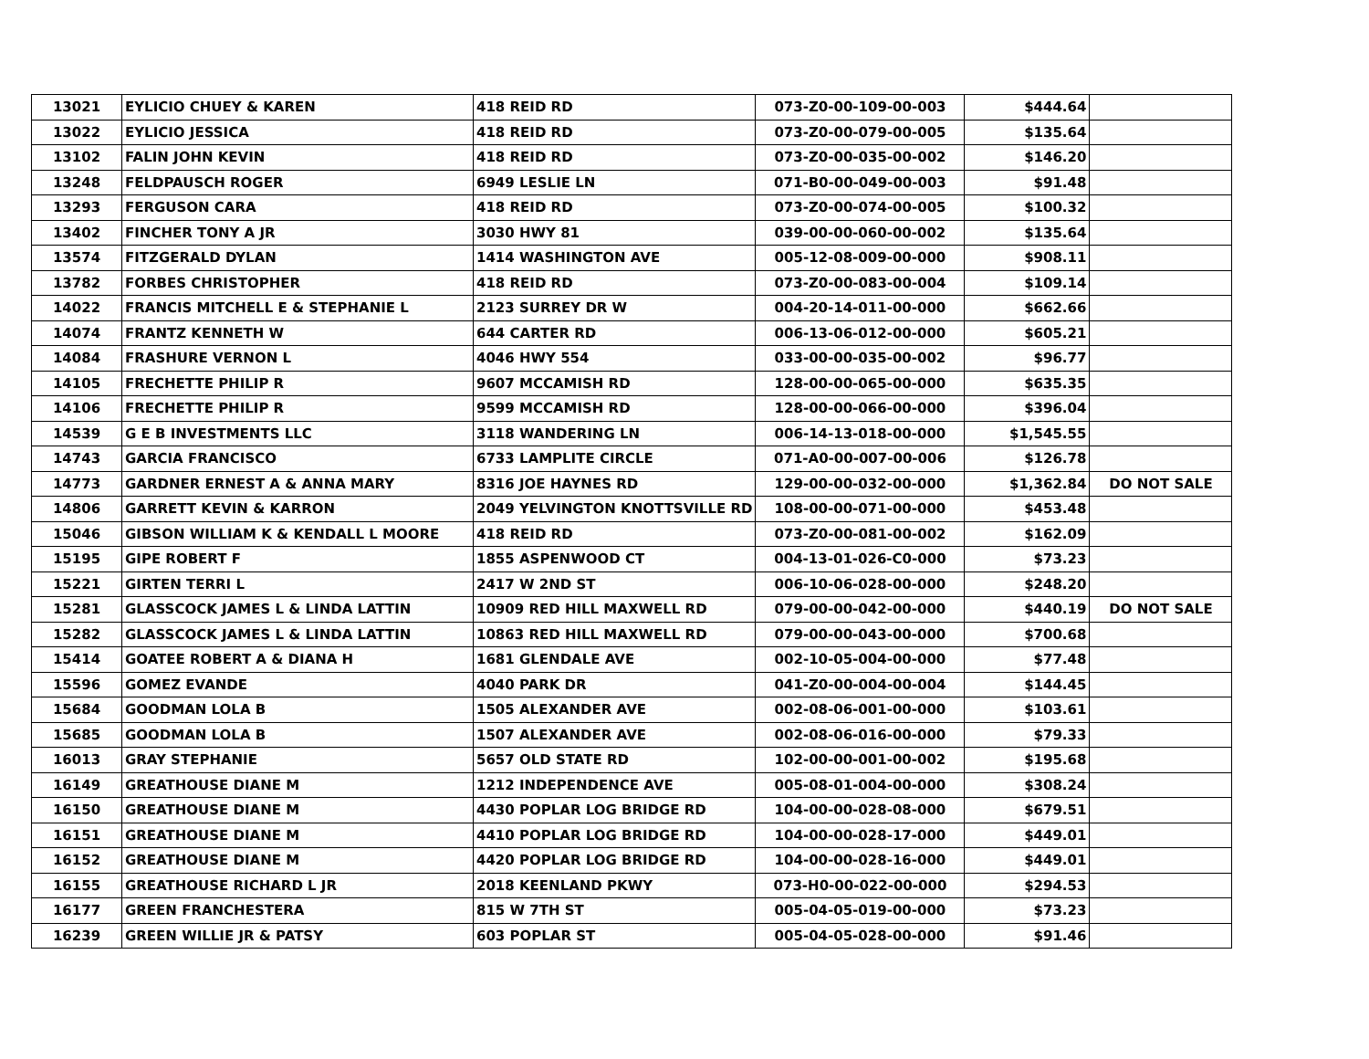| 13021 | EYLICIO CHUEY & KAREN | 418 REID RD | 073-Z0-00-109-00-003 | $444.64 | |
| 13022 | EYLICIO JESSICA | 418 REID RD | 073-Z0-00-079-00-005 | $135.64 | |
| 13102 | FALIN JOHN KEVIN | 418 REID RD | 073-Z0-00-035-00-002 | $146.20 | |
| 13248 | FELDPAUSCH ROGER | 6949 LESLIE LN | 071-B0-00-049-00-003 | $91.48 | |
| 13293 | FERGUSON CARA | 418 REID RD | 073-Z0-00-074-00-005 | $100.32 | |
| 13402 | FINCHER TONY A JR | 3030 HWY 81 | 039-00-00-060-00-002 | $135.64 | |
| 13574 | FITZGERALD DYLAN | 1414 WASHINGTON AVE | 005-12-08-009-00-000 | $908.11 | |
| 13782 | FORBES CHRISTOPHER | 418 REID RD | 073-Z0-00-083-00-004 | $109.14 | |
| 14022 | FRANCIS MITCHELL E & STEPHANIE L | 2123 SURREY DR W | 004-20-14-011-00-000 | $662.66 | |
| 14074 | FRANTZ KENNETH W | 644 CARTER RD | 006-13-06-012-00-000 | $605.21 | |
| 14084 | FRASHURE VERNON L | 4046 HWY 554 | 033-00-00-035-00-002 | $96.77 | |
| 14105 | FRECHETTE PHILIP R | 9607 MCCAMISH RD | 128-00-00-065-00-000 | $635.35 | |
| 14106 | FRECHETTE PHILIP R | 9599 MCCAMISH RD | 128-00-00-066-00-000 | $396.04 | |
| 14539 | G E B INVESTMENTS LLC | 3118 WANDERING LN | 006-14-13-018-00-000 | $1,545.55 | |
| 14743 | GARCIA FRANCISCO | 6733 LAMPLITE CIRCLE | 071-A0-00-007-00-006 | $126.78 | |
| 14773 | GARDNER ERNEST A & ANNA MARY | 8316 JOE HAYNES RD | 129-00-00-032-00-000 | $1,362.84 | DO NOT SALE |
| 14806 | GARRETT KEVIN & KARRON | 2049 YELVINGTON KNOTTSVILLE RD | 108-00-00-071-00-000 | $453.48 | |
| 15046 | GIBSON WILLIAM K & KENDALL L MOORE | 418 REID RD | 073-Z0-00-081-00-002 | $162.09 | |
| 15195 | GIPE ROBERT F | 1855 ASPENWOOD CT | 004-13-01-026-C0-000 | $73.23 | |
| 15221 | GIRTEN TERRI L | 2417 W 2ND ST | 006-10-06-028-00-000 | $248.20 | |
| 15281 | GLASSCOCK JAMES L & LINDA LATTIN | 10909 RED HILL MAXWELL RD | 079-00-00-042-00-000 | $440.19 | DO NOT SALE |
| 15282 | GLASSCOCK JAMES L & LINDA LATTIN | 10863 RED HILL MAXWELL RD | 079-00-00-043-00-000 | $700.68 | |
| 15414 | GOATEE ROBERT A & DIANA H | 1681 GLENDALE AVE | 002-10-05-004-00-000 | $77.48 | |
| 15596 | GOMEZ EVANDE | 4040 PARK DR | 041-Z0-00-004-00-004 | $144.45 | |
| 15684 | GOODMAN LOLA B | 1505 ALEXANDER AVE | 002-08-06-001-00-000 | $103.61 | |
| 15685 | GOODMAN LOLA B | 1507 ALEXANDER AVE | 002-08-06-016-00-000 | $79.33 | |
| 16013 | GRAY STEPHANIE | 5657 OLD STATE RD | 102-00-00-001-00-002 | $195.68 | |
| 16149 | GREATHOUSE DIANE M | 1212 INDEPENDENCE AVE | 005-08-01-004-00-000 | $308.24 | |
| 16150 | GREATHOUSE DIANE M | 4430 POPLAR LOG BRIDGE RD | 104-00-00-028-08-000 | $679.51 | |
| 16151 | GREATHOUSE DIANE M | 4410 POPLAR LOG BRIDGE RD | 104-00-00-028-17-000 | $449.01 | |
| 16152 | GREATHOUSE DIANE M | 4420 POPLAR LOG BRIDGE RD | 104-00-00-028-16-000 | $449.01 | |
| 16155 | GREATHOUSE RICHARD L JR | 2018 KEENLAND PKWY | 073-H0-00-022-00-000 | $294.53 | |
| 16177 | GREEN FRANCHESTERA | 815 W 7TH ST | 005-04-05-019-00-000 | $73.23 | |
| 16239 | GREEN WILLIE JR & PATSY | 603 POPLAR ST | 005-04-05-028-00-000 | $91.46 | |